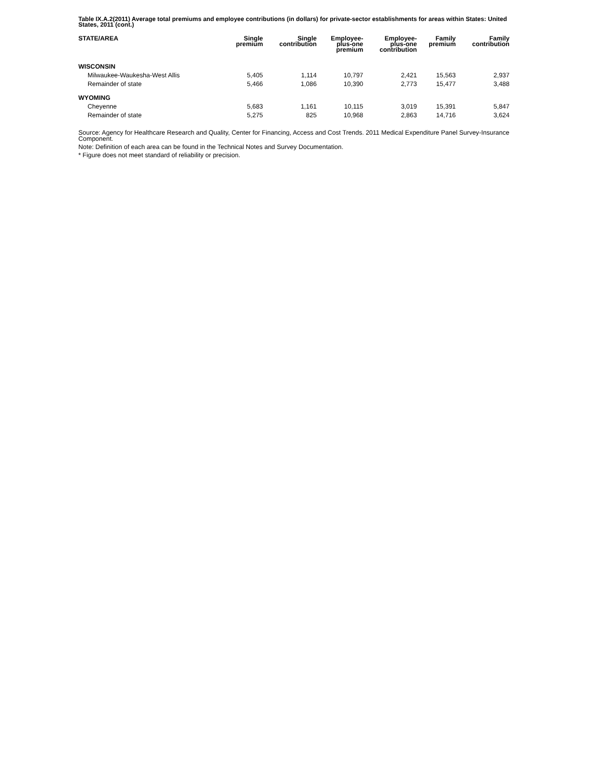Table IX.A.2(2011) Average total premiums and employee contributions (in dollars) for private-sector establishments for areas within States: United States, 2011 (cont.)
| STATE/AREA | Single premium | Single contribution | Employee- plus-one premium | Employee- plus-one contribution | Family premium | Family contribution |
| --- | --- | --- | --- | --- | --- | --- |
| WISCONSIN | | | | | | |
| Milwaukee-Waukesha-West Allis | 5,405 | 1,114 | 10,797 | 2,421 | 15,563 | 2,937 |
| Remainder of state | 5,466 | 1,086 | 10,390 | 2,773 | 15,477 | 3,488 |
| WYOMING | | | | | | |
| Cheyenne | 5,683 | 1,161 | 10,115 | 3,019 | 15,391 | 5,847 |
| Remainder of state | 5,275 | 825 | 10,968 | 2,863 | 14,716 | 3,624 |
Source: Agency for Healthcare Research and Quality, Center for Financing, Access and Cost Trends. 2011 Medical Expenditure Panel Survey-Insurance Component.
Note: Definition of each area can be found in the Technical Notes and Survey Documentation.
* Figure does not meet standard of reliability or precision.